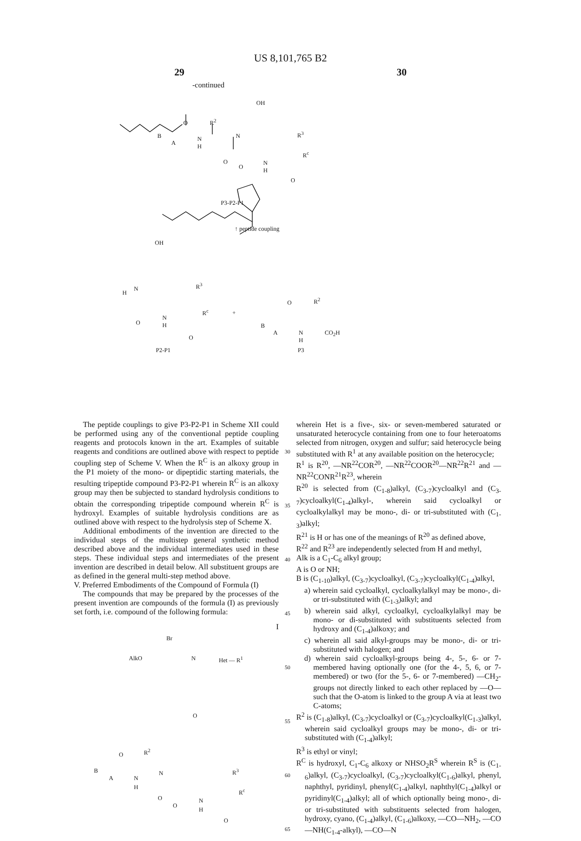US 8,101,765 B2
29 30
-continued
OH
R<sup>2</sup> O
B
A
N
H
O
N R<sup>3</sup>
R<sup>c</sup>
O
N
H
O
P3-P2-P1
↑ peptide coupling
OH
H
N R<sup>3</sup>
R<sup>c</sup>
O
N
H
O
+
O R<sup>2</sup>
B
A N
H
CO<sub>2</sub>H
P2-P1 P3
The peptide couplings to give P3-P2-P1 in Scheme XII could be performed using any of the conventional peptide coupling reagents and protocols known in the art. Examples of suitable reagents and conditions are outlined above with respect to peptide coupling step of Scheme V. When the R<sup>C</sup> is an alkoxy group in the P1 moiety of the mono- or dipeptidic starting materials, the resulting tripeptide compound P3-P2-P1 wherein R<sup>C</sup> is an alkoxy group may then be subjected to standard hydrolysis conditions to obtain the corresponding tripeptide compound wherein R<sup>C</sup> is hydroxyl. Examples of suitable hydrolysis conditions are as outlined above with respect to the hydrolysis step of Scheme X.
Additional embodiments of the invention are directed to the individual steps of the multistep general synthetic method described above and the individual intermediates used in these steps. These individual steps and intermediates of the present invention are described in detail below. All substituent groups are as defined in the general multi-step method above.
V. Preferred Embodiments of the Compound of Formula (I)
The compounds that may be prepared by the processes of the present invention are compounds of the formula (I) as previously set forth, i.e. compound of the following formula:
I
Br
AlkO N Het — R<sup>1</sup>
O
O
R<sup>2</sup>
B
A N
H
N
O
R<sup>3</sup>
R<sup>c</sup>
O
N
H
O
30
35
40
45
50
55
60
65
wherein Het is a five-, six- or seven-membered saturated or unsaturated heterocycle containing from one to four heteroatoms selected from nitrogen, oxygen and sulfur; said heterocycle being substituted with R<sup>1</sup> at any available position on the heterocycle;
R<sup>1</sup> is R<sup>20</sup>, —NR<sup>22</sup>COR<sup>20</sup>, —NR<sup>22</sup>COOR<sup>20</sup>—NR<sup>22</sup>R<sup>21</sup> and —NR<sup>22</sup>CONR<sup>21</sup>R<sup>23</sup>, wherein
R<sup>20</sup> is selected from (C<sub>1-8</sub>)alkyl, (C<sub>3-7</sub>)cycloalkyl and (C<sub>3-7</sub>)cycloalkyl(C<sub>1-4</sub>)alkyl-, wherein said cycloalkyl or cycloalkylalkyl may be mono-, di- or tri-substituted with (C<sub>1-3</sub>)alkyl;
R<sup>21</sup> is H or has one of the meanings of R<sup>20</sup> as defined above,
R<sup>22</sup> and R<sup>23</sup> are independently selected from H and methyl,
Alk is a C<sub>1</sub>-C<sub>6</sub> alkyl group;
A is O or NH;
B is (C<sub>1-10</sub>)alkyl, (C<sub>3-7</sub>)cycloalkyl, (C<sub>3-7</sub>)cycloalkyl(C<sub>1-4</sub>)alkyl,
a) wherein said cycloalkyl, cycloalkylalkyl may be mono-, di- or tri-substituted with (C<sub>1-3</sub>)alkyl; and
b) wherein said alkyl, cycloalkyl, cycloalkylalkyl may be mono- or di-substituted with substituents selected from hydroxy and (C<sub>1-4</sub>)alkoxy; and
c) wherein all said alkyl-groups may be mono-, di- or tri-substituted with halogen; and
d) wherein said cycloalkyl-groups being 4-, 5-, 6- or 7-membered having optionally one (for the 4-, 5, 6, or 7-membered) or two (for the 5-, 6- or 7-membered) —CH<sub>2</sub>-groups not directly linked to each other replaced by —O— such that the O-atom is linked to the group A via at least two C-atoms;
R<sup>2</sup> is (C<sub>1-8</sub>)alkyl, (C<sub>3-7</sub>)cycloalkyl or (C<sub>3-7</sub>)cycloalkyl(C<sub>1-3</sub>)alkyl, wherein said cycloalkyl groups may be mono-, di- or tri-substituted with (C<sub>1-4</sub>)alkyl;
R<sup>3</sup> is ethyl or vinyl;
R<sup>C</sup> is hydroxyl, C<sub>1</sub>-C<sub>6</sub> alkoxy or NHSO<sub>2</sub>R<sup>S</sup> wherein R<sup>S</sup> is (C<sub>1-6</sub>)alkyl, (C<sub>3-7</sub>)cycloalkyl, (C<sub>3-7</sub>)cycloalkyl(C<sub>1-6</sub>)alkyl, phenyl, naphthyl, pyridinyl, phenyl(C<sub>1-4</sub>)alkyl, naphthyl(C<sub>1-4</sub>)alkyl or pyridinyl(C<sub>1-4</sub>)alkyl; all of which optionally being mono-, di- or tri-substituted with substituents selected from halogen, hydroxy, cyano, (C<sub>1-4</sub>)alkyl, (C<sub>1-6</sub>)alkoxy, —CO—NH<sub>2</sub>, —CO—NH(C<sub>1-4</sub>-alkyl), —CO—N